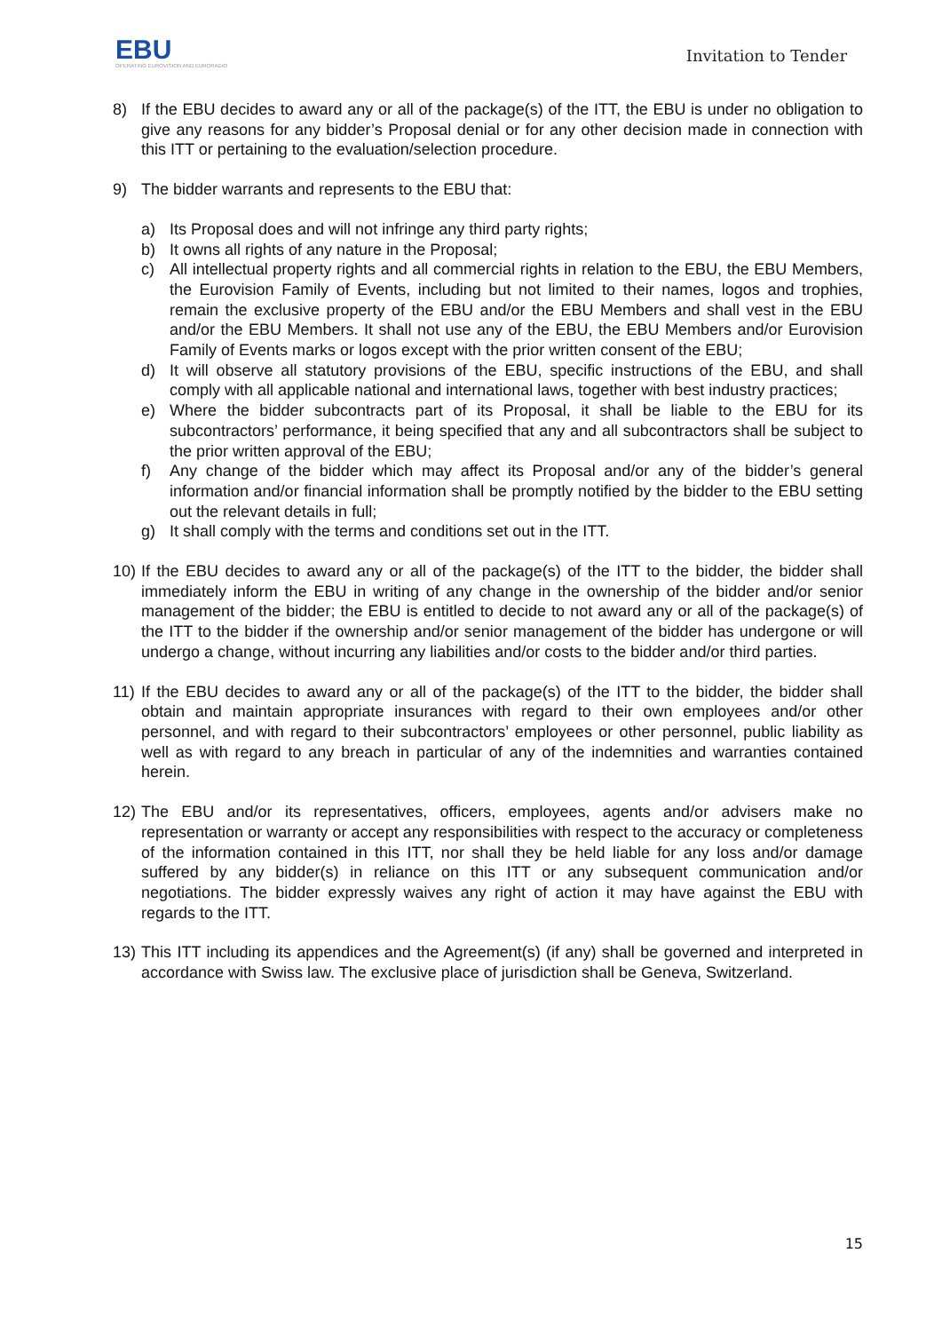EBU
OPERATING EUROVISION AND EURORADIO
Invitation to Tender
8) If the EBU decides to award any or all of the package(s) of the ITT, the EBU is under no obligation to give any reasons for any bidder’s Proposal denial or for any other decision made in connection with this ITT or pertaining to the evaluation/selection procedure.
9) The bidder warrants and represents to the EBU that:
a) Its Proposal does and will not infringe any third party rights;
b) It owns all rights of any nature in the Proposal;
c) All intellectual property rights and all commercial rights in relation to the EBU, the EBU Members, the Eurovision Family of Events, including but not limited to their names, logos and trophies, remain the exclusive property of the EBU and/or the EBU Members and shall vest in the EBU and/or the EBU Members. It shall not use any of the EBU, the EBU Members and/or Eurovision Family of Events marks or logos except with the prior written consent of the EBU;
d) It will observe all statutory provisions of the EBU, specific instructions of the EBU, and shall comply with all applicable national and international laws, together with best industry practices;
e) Where the bidder subcontracts part of its Proposal, it shall be liable to the EBU for its subcontractors’ performance, it being specified that any and all subcontractors shall be subject to the prior written approval of the EBU;
f) Any change of the bidder which may affect its Proposal and/or any of the bidder’s general information and/or financial information shall be promptly notified by the bidder to the EBU setting out the relevant details in full;
g) It shall comply with the terms and conditions set out in the ITT.
10)
If the EBU decides to award any or all of the package(s) of the ITT to the bidder, the bidder shall immediately inform the EBU in writing of any change in the ownership of the bidder and/or senior management of the bidder; the EBU is entitled to decide to not award any or all of the package(s) of the ITT to the bidder if the ownership and/or senior management of the bidder has undergone or will undergo a change, without incurring any liabilities and/or costs to the bidder and/or third parties.
11)
If the EBU decides to award any or all of the package(s) of the ITT to the bidder, the bidder shall obtain and maintain appropriate insurances with regard to their own employees and/or other personnel, and with regard to their subcontractors’ employees or other personnel, public liability as well as with regard to any breach in particular of any of the indemnities and warranties contained herein.
12)
The EBU and/or its representatives, officers, employees, agents and/or advisers make no representation or warranty or accept any responsibilities with respect to the accuracy or completeness of the information contained in this ITT, nor shall they be held liable for any loss and/or damage suffered by any bidder(s) in reliance on this ITT or any subsequent communication and/or negotiations. The bidder expressly waives any right of action it may have against the EBU with regards to the ITT.
13)
This ITT including its appendices and the Agreement(s) (if any) shall be governed and interpreted in accordance with Swiss law. The exclusive place of jurisdiction shall be Geneva, Switzerland.
15